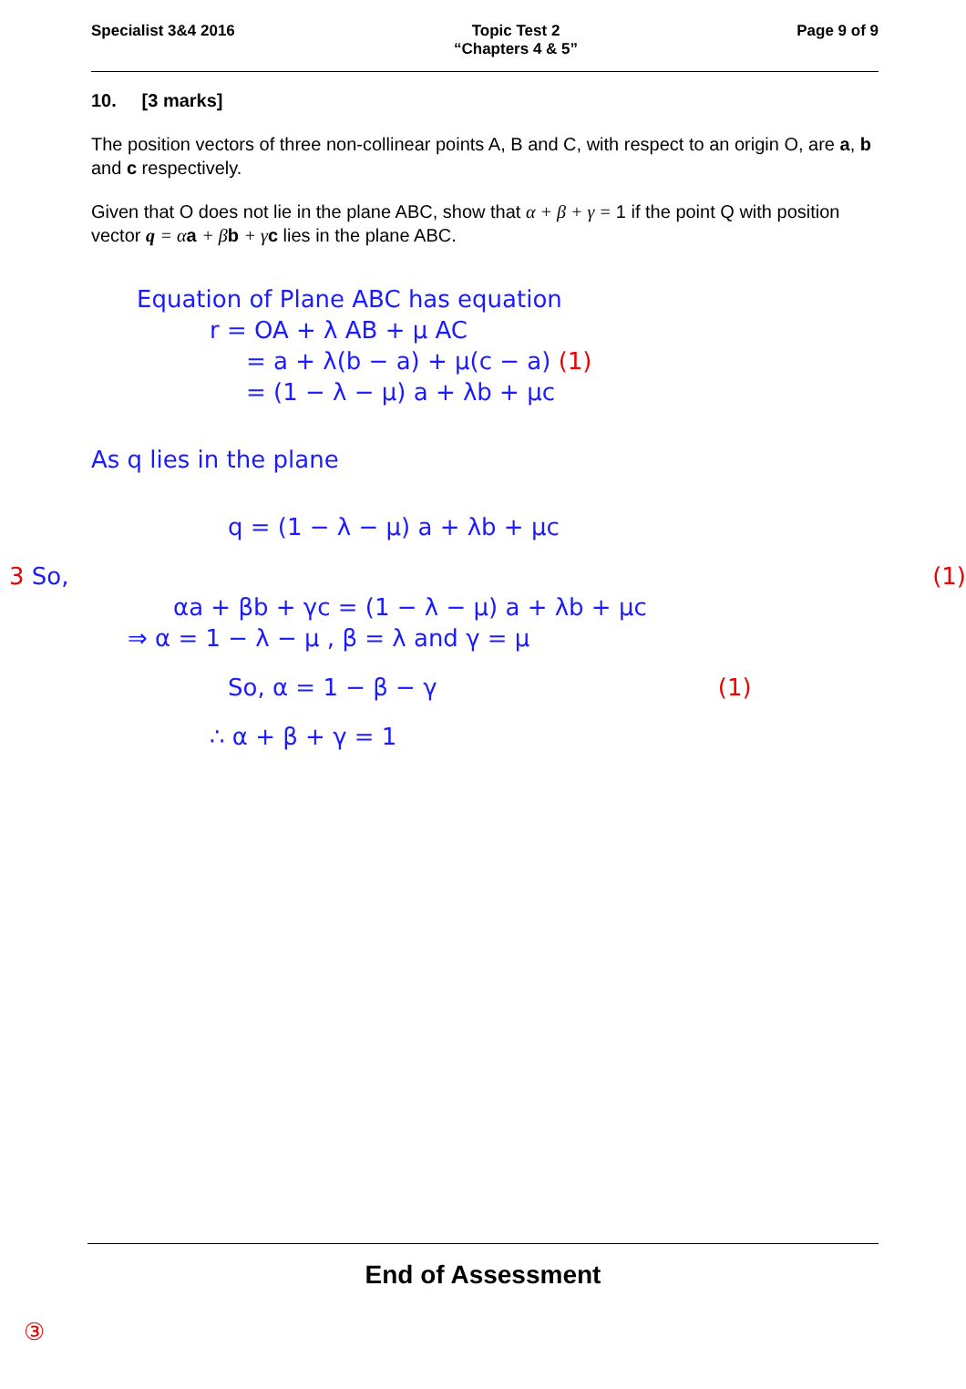Specialist 3&4 2016 Topic Test 2
“Chapters 4 & 5”
Page 9 of 9
10. [3 marks]
The position vectors of three non-collinear points A, B and C, with respect to an origin O, are a, b and c respectively.
Given that O does not lie in the plane ABC, show that α + β + γ = 1 if the point Q with position vector q = α a + β b + γ c lies in the plane ABC.
Equation of Plane ABC has equation
r = OA + λ AB + μ AC
= a + λ(b − a) + μ(c − a) (1)
= (1 − λ − μ) a + λb + μc
As q lies in the plane
q = (1 − λ − μ) a + λb + μc
3 So, (1)
αa + βb + γc = (1 − λ − μ) a + λb + μc
⇒ α = 1 − λ − μ , β = λ and γ = μ
So, α = 1 − β − γ (1)
∴ α + β + γ = 1
End of Assessment
③